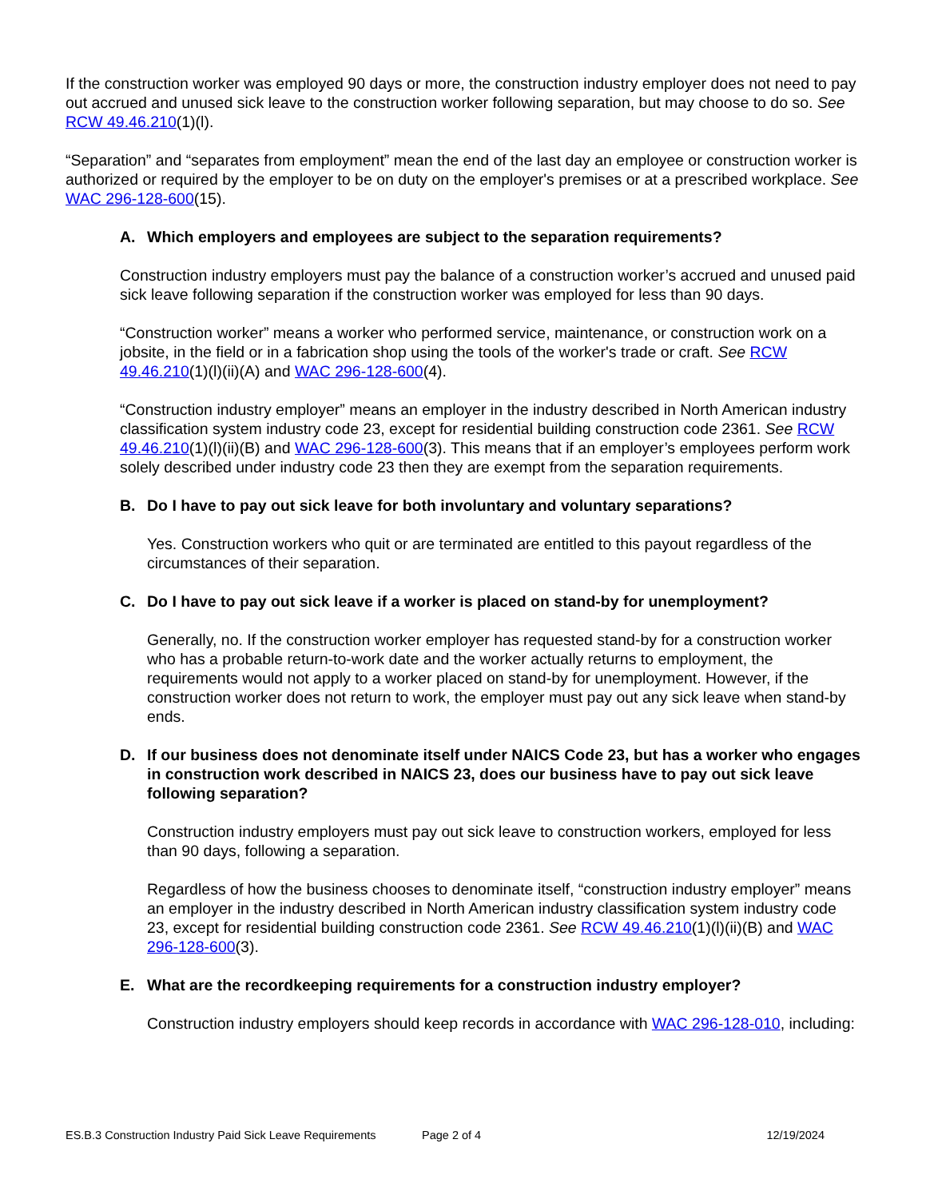If the construction worker was employed 90 days or more, the construction industry employer does not need to pay out accrued and unused sick leave to the construction worker following separation, but may choose to do so. See RCW 49.46.210(1)(l).
“Separation” and “separates from employment” mean the end of the last day an employee or construction worker is authorized or required by the employer to be on duty on the employer's premises or at a prescribed workplace. See WAC 296-128-600(15).
A. Which employers and employees are subject to the separation requirements?
Construction industry employers must pay the balance of a construction worker’s accrued and unused paid sick leave following separation if the construction worker was employed for less than 90 days.
“Construction worker” means a worker who performed service, maintenance, or construction work on a jobsite, in the field or in a fabrication shop using the tools of the worker's trade or craft. See RCW 49.46.210(1)(l)(ii)(A) and WAC 296-128-600(4).
“Construction industry employer” means an employer in the industry described in North American industry classification system industry code 23, except for residential building construction code 2361. See RCW 49.46.210(1)(l)(ii)(B) and WAC 296-128-600(3). This means that if an employer’s employees perform work solely described under industry code 23 then they are exempt from the separation requirements.
B. Do I have to pay out sick leave for both involuntary and voluntary separations?
Yes. Construction workers who quit or are terminated are entitled to this payout regardless of the circumstances of their separation.
C. Do I have to pay out sick leave if a worker is placed on stand-by for unemployment?
Generally, no. If the construction worker employer has requested stand-by for a construction worker who has a probable return-to-work date and the worker actually returns to employment, the requirements would not apply to a worker placed on stand-by for unemployment. However, if the construction worker does not return to work, the employer must pay out any sick leave when stand-by ends.
D. If our business does not denominate itself under NAICS Code 23, but has a worker who engages in construction work described in NAICS 23, does our business have to pay out sick leave following separation?
Construction industry employers must pay out sick leave to construction workers, employed for less than 90 days, following a separation.
Regardless of how the business chooses to denominate itself, “construction industry employer” means an employer in the industry described in North American industry classification system industry code 23, except for residential building construction code 2361. See RCW 49.46.210(1)(l)(ii)(B) and WAC 296-128-600(3).
E. What are the recordkeeping requirements for a construction industry employer?
Construction industry employers should keep records in accordance with WAC 296-128-010, including:
ES.B.3 Construction Industry Paid Sick Leave Requirements Page 2 of 4 12/19/2024